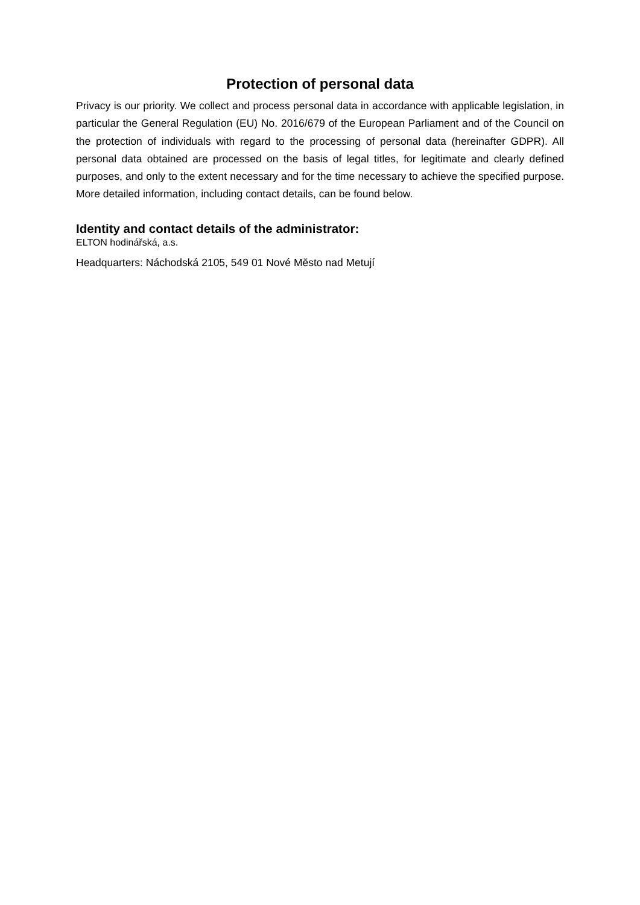Protection of personal data
Privacy is our priority. We collect and process personal data in accordance with applicable legislation, in particular the General Regulation (EU) No. 2016/679 of the European Parliament and of the Council on the protection of individuals with regard to the processing of personal data (hereinafter GDPR). All personal data obtained are processed on the basis of legal titles, for legitimate and clearly defined purposes, and only to the extent necessary and for the time necessary to achieve the specified purpose. More detailed information, including contact details, can be found below.
Identity and contact details of the administrator:
ELTON hodinářská, a.s.
Headquarters: Náchodská 2105, 549 01 Nové Město nad Metují